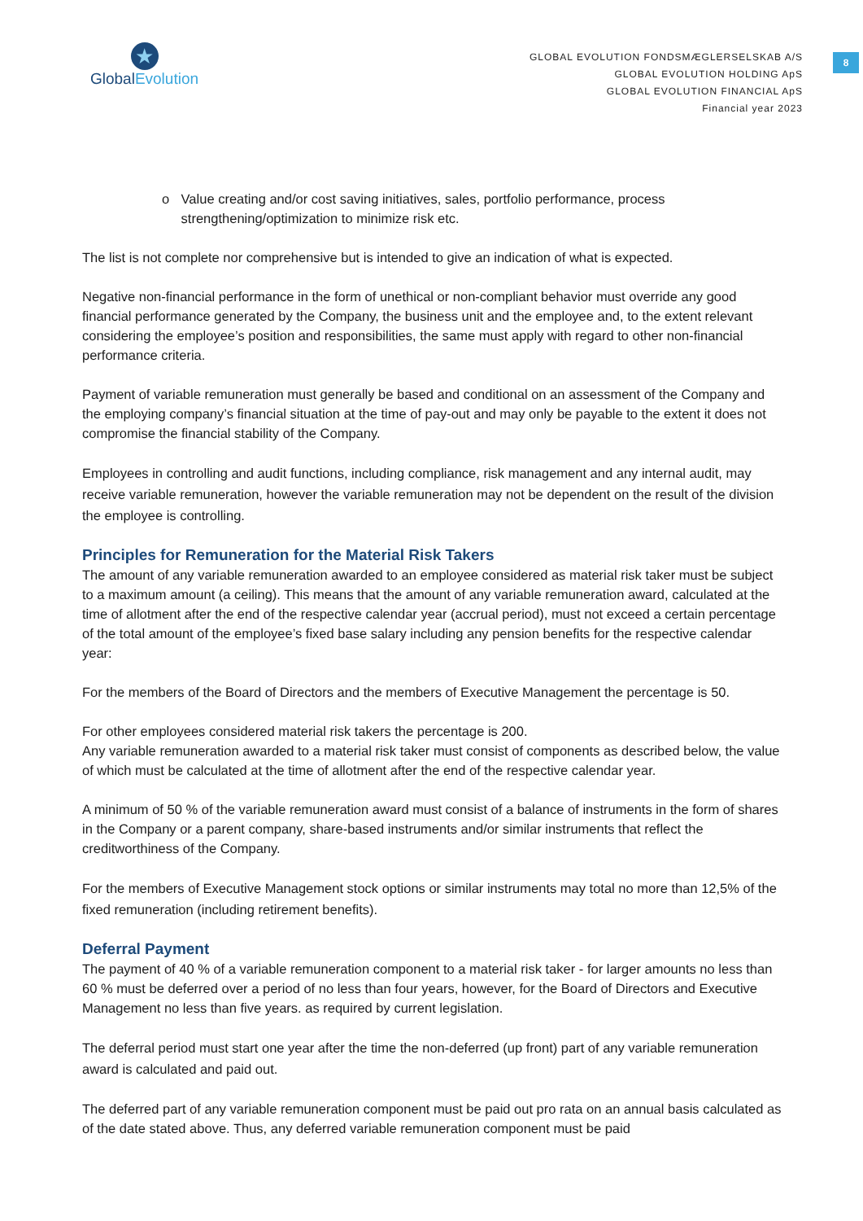★
GlobalEvolution
GLOBAL EVOLUTION FONDSMÆGLERSELSKAB A/S
GLOBAL EVOLUTION HOLDING ApS
GLOBAL EVOLUTION FINANCIAL ApS
Financial year 2023
8
o Value creating and/or cost saving initiatives, sales, portfolio performance, process strengthening/optimization to minimize risk etc.
The list is not complete nor comprehensive but is intended to give an indication of what is expected.
Negative non-financial performance in the form of unethical or non-compliant behavior must override any good financial performance generated by the Company, the business unit and the employee and, to the extent relevant considering the employee’s position and responsibilities, the same must apply with regard to other non-financial performance criteria.
Payment of variable remuneration must generally be based and conditional on an assessment of the Company and the employing company’s financial situation at the time of pay-out and may only be payable to the extent it does not compromise the financial stability of the Company.
Employees in controlling and audit functions, including compliance, risk management and any internal audit, may receive variable remuneration, however the variable remuneration may not be dependent on the result of the division the employee is controlling.
Principles for Remuneration for the Material Risk Takers
The amount of any variable remuneration awarded to an employee considered as material risk taker must be subject to a maximum amount (a ceiling). This means that the amount of any variable remuneration award, calculated at the time of allotment after the end of the respective calendar year (accrual period), must not exceed a certain percentage of the total amount of the employee’s fixed base salary including any pension benefits for the respective calendar year:
For the members of the Board of Directors and the members of Executive Management the percentage is 50.
For other employees considered material risk takers the percentage is 200.
Any variable remuneration awarded to a material risk taker must consist of components as described below, the value of which must be calculated at the time of allotment after the end of the respective calendar year.
A minimum of 50 % of the variable remuneration award must consist of a balance of instruments in the form of shares in the Company or a parent company, share-based instruments and/or similar instruments that reflect the creditworthiness of the Company.
For the members of Executive Management stock options or similar instruments may total no more than 12,5% of the fixed remuneration (including retirement benefits).
Deferral Payment
The payment of 40 % of a variable remuneration component to a material risk taker - for larger amounts no less than 60 % must be deferred over a period of no less than four years, however, for the Board of Directors and Executive Management no less than five years. as required by current legislation.
The deferral period must start one year after the time the non-deferred (up front) part of any variable remuneration award is calculated and paid out.
The deferred part of any variable remuneration component must be paid out pro rata on an annual basis calculated as of the date stated above. Thus, any deferred variable remuneration component must be paid